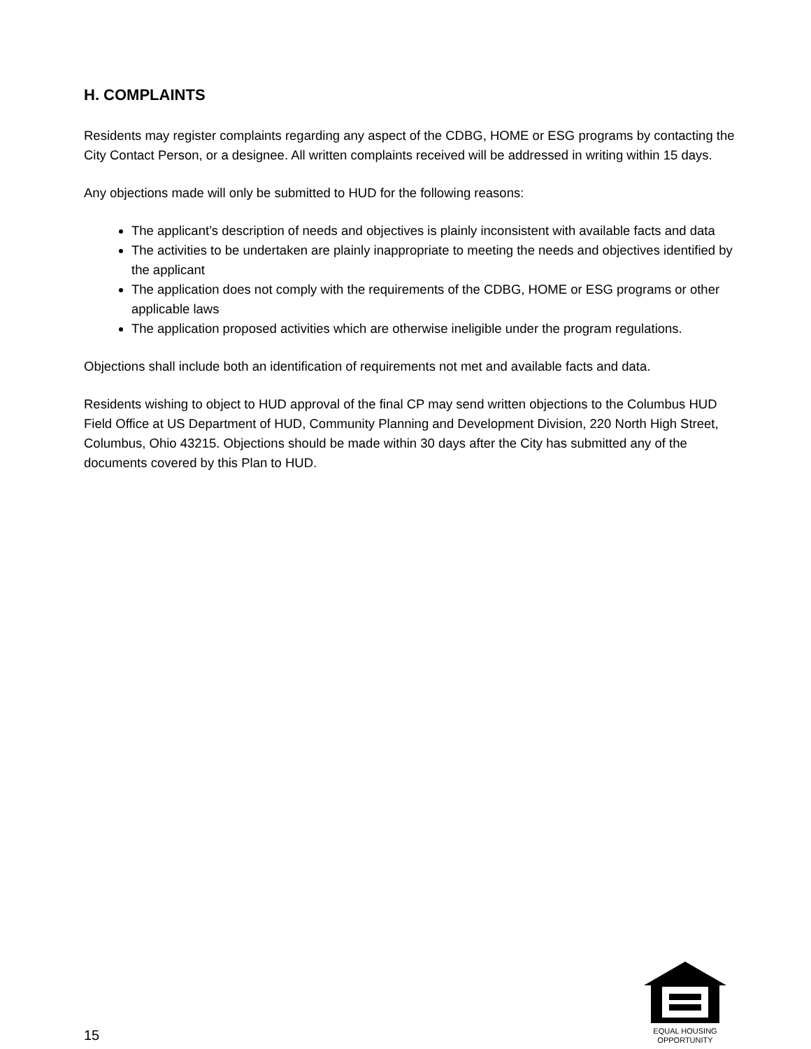H. COMPLAINTS
Residents may register complaints regarding any aspect of the CDBG, HOME or ESG programs by contacting the City Contact Person, or a designee. All written complaints received will be addressed in writing within 15 days.
Any objections made will only be submitted to HUD for the following reasons:
The applicant’s description of needs and objectives is plainly inconsistent with available facts and data
The activities to be undertaken are plainly inappropriate to meeting the needs and objectives identified by the applicant
The application does not comply with the requirements of the CDBG, HOME or ESG programs or other applicable laws
The application proposed activities which are otherwise ineligible under the program regulations.
Objections shall include both an identification of requirements not met and available facts and data.
Residents wishing to object to HUD approval of the final CP may send written objections to the Columbus HUD Field Office at US Department of HUD, Community Planning and Development Division, 220 North High Street, Columbus, Ohio 43215. Objections should be made within 30 days after the City has submitted any of the documents covered by this Plan to HUD.
15
EQUAL HOUSING
OPPORTUNITY